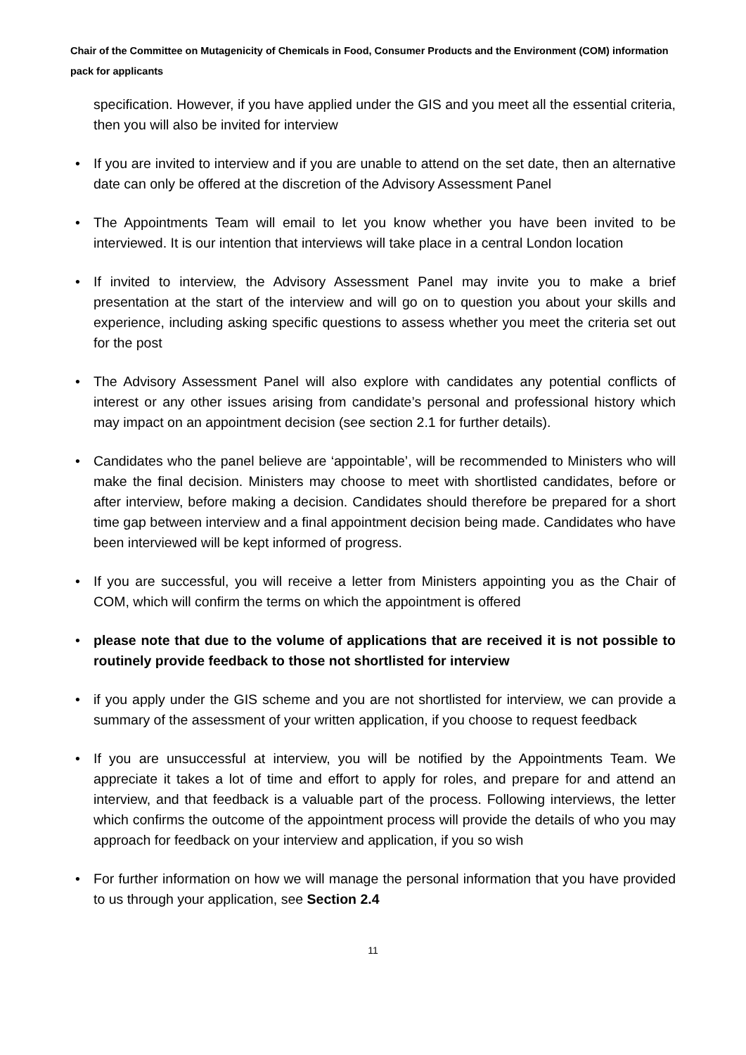Chair of the Committee on Mutagenicity of Chemicals in Food, Consumer Products and the Environment (COM) information pack for applicants
specification. However, if you have applied under the GIS and you meet all the essential criteria, then you will also be invited for interview
• If you are invited to interview and if you are unable to attend on the set date, then an alternative date can only be offered at the discretion of the Advisory Assessment Panel
• The Appointments Team will email to let you know whether you have been invited to be interviewed. It is our intention that interviews will take place in a central London location
• If invited to interview, the Advisory Assessment Panel may invite you to make a brief presentation at the start of the interview and will go on to question you about your skills and experience, including asking specific questions to assess whether you meet the criteria set out for the post
• The Advisory Assessment Panel will also explore with candidates any potential conflicts of interest or any other issues arising from candidate’s personal and professional history which may impact on an appointment decision (see section 2.1 for further details).
• Candidates who the panel believe are ‘appointable’, will be recommended to Ministers who will make the final decision. Ministers may choose to meet with shortlisted candidates, before or after interview, before making a decision. Candidates should therefore be prepared for a short time gap between interview and a final appointment decision being made. Candidates who have been interviewed will be kept informed of progress.
• If you are successful, you will receive a letter from Ministers appointing you as the Chair of COM, which will confirm the terms on which the appointment is offered
• please note that due to the volume of applications that are received it is not possible to routinely provide feedback to those not shortlisted for interview
• if you apply under the GIS scheme and you are not shortlisted for interview, we can provide a summary of the assessment of your written application, if you choose to request feedback
• If you are unsuccessful at interview, you will be notified by the Appointments Team. We appreciate it takes a lot of time and effort to apply for roles, and prepare for and attend an interview, and that feedback is a valuable part of the process. Following interviews, the letter which confirms the outcome of the appointment process will provide the details of who you may approach for feedback on your interview and application, if you so wish
• For further information on how we will manage the personal information that you have provided to us through your application, see Section 2.4
11